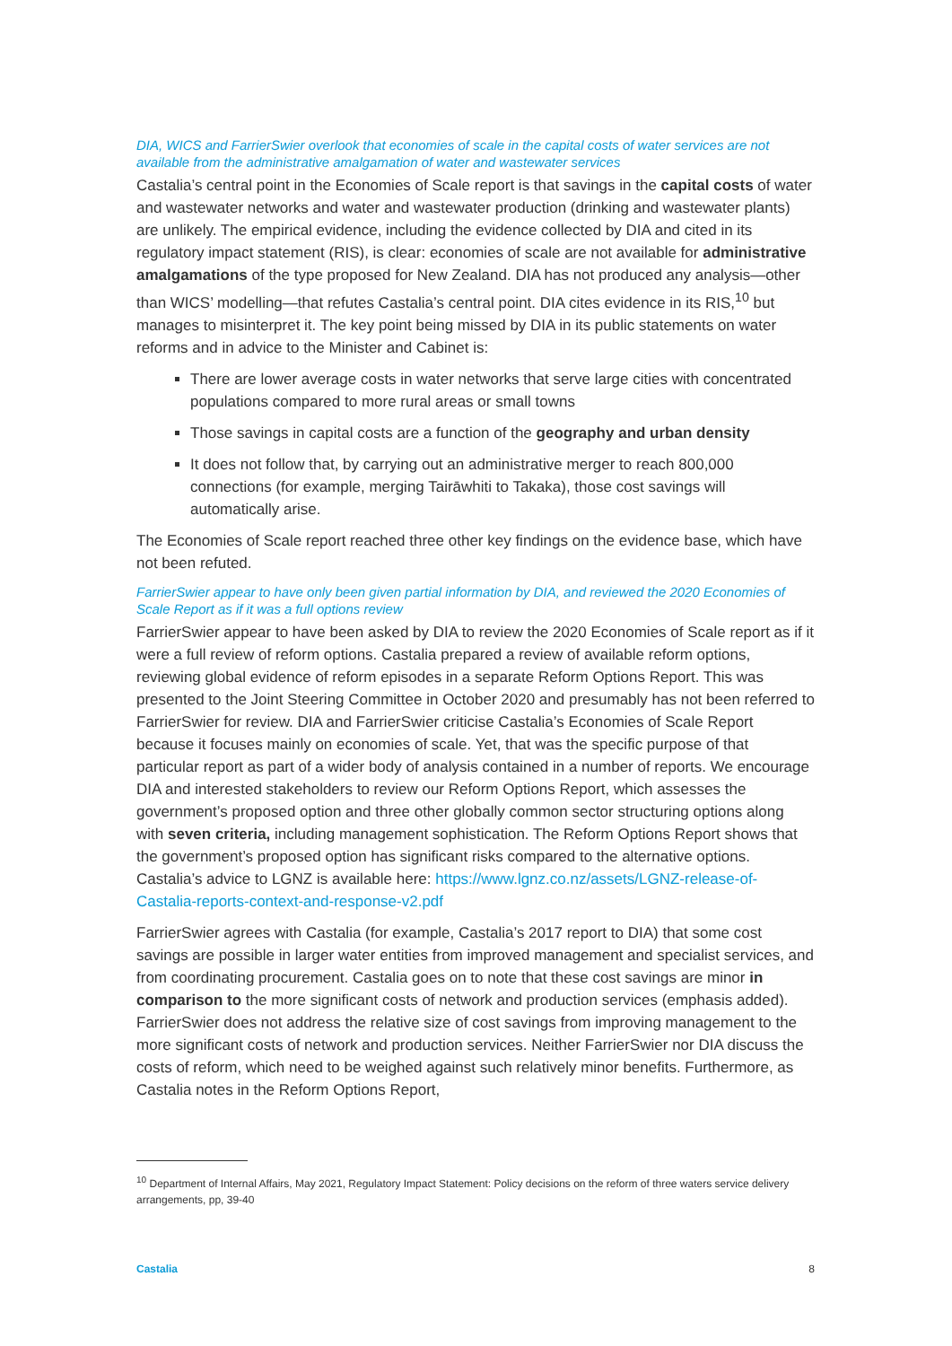DIA, WICS and FarrierSwier overlook that economies of scale in the capital costs of water services are not available from the administrative amalgamation of water and wastewater services
Castalia’s central point in the Economies of Scale report is that savings in the capital costs of water and wastewater networks and water and wastewater production (drinking and wastewater plants) are unlikely. The empirical evidence, including the evidence collected by DIA and cited in its regulatory impact statement (RIS), is clear: economies of scale are not available for administrative amalgamations of the type proposed for New Zealand. DIA has not produced any analysis—other than WICS’ modelling—that refutes Castalia’s central point. DIA cites evidence in its RIS,<sup>10</sup> but manages to misinterpret it. The key point being missed by DIA in its public statements on water reforms and in advice to the Minister and Cabinet is:
There are lower average costs in water networks that serve large cities with concentrated populations compared to more rural areas or small towns
Those savings in capital costs are a function of the geography and urban density
It does not follow that, by carrying out an administrative merger to reach 800,000 connections (for example, merging Tairāwhiti to Takaka), those cost savings will automatically arise.
The Economies of Scale report reached three other key findings on the evidence base, which have not been refuted.
FarrierSwier appear to have only been given partial information by DIA, and reviewed the 2020 Economies of Scale Report as if it was a full options review
FarrierSwier appear to have been asked by DIA to review the 2020 Economies of Scale report as if it were a full review of reform options. Castalia prepared a review of available reform options, reviewing global evidence of reform episodes in a separate Reform Options Report. This was presented to the Joint Steering Committee in October 2020 and presumably has not been referred to FarrierSwier for review. DIA and FarrierSwier criticise Castalia’s Economies of Scale Report because it focuses mainly on economies of scale. Yet, that was the specific purpose of that particular report as part of a wider body of analysis contained in a number of reports. We encourage DIA and interested stakeholders to review our Reform Options Report, which assesses the government’s proposed option and three other globally common sector structuring options along with seven criteria, including management sophistication. The Reform Options Report shows that the government’s proposed option has significant risks compared to the alternative options. Castalia’s advice to LGNZ is available here: https://www.lgnz.co.nz/assets/LGNZ-release-of-Castalia-reports-context-and-response-v2.pdf
FarrierSwier agrees with Castalia (for example, Castalia’s 2017 report to DIA) that some cost savings are possible in larger water entities from improved management and specialist services, and from coordinating procurement. Castalia goes on to note that these cost savings are minor in comparison to the more significant costs of network and production services (emphasis added). FarrierSwier does not address the relative size of cost savings from improving management to the more significant costs of network and production services. Neither FarrierSwier nor DIA discuss the costs of reform, which need to be weighed against such relatively minor benefits. Furthermore, as Castalia notes in the Reform Options Report,
<sup>10</sup> Department of Internal Affairs, May 2021, Regulatory Impact Statement: Policy decisions on the reform of three waters service delivery arrangements, pp, 39-40
Castalia 8